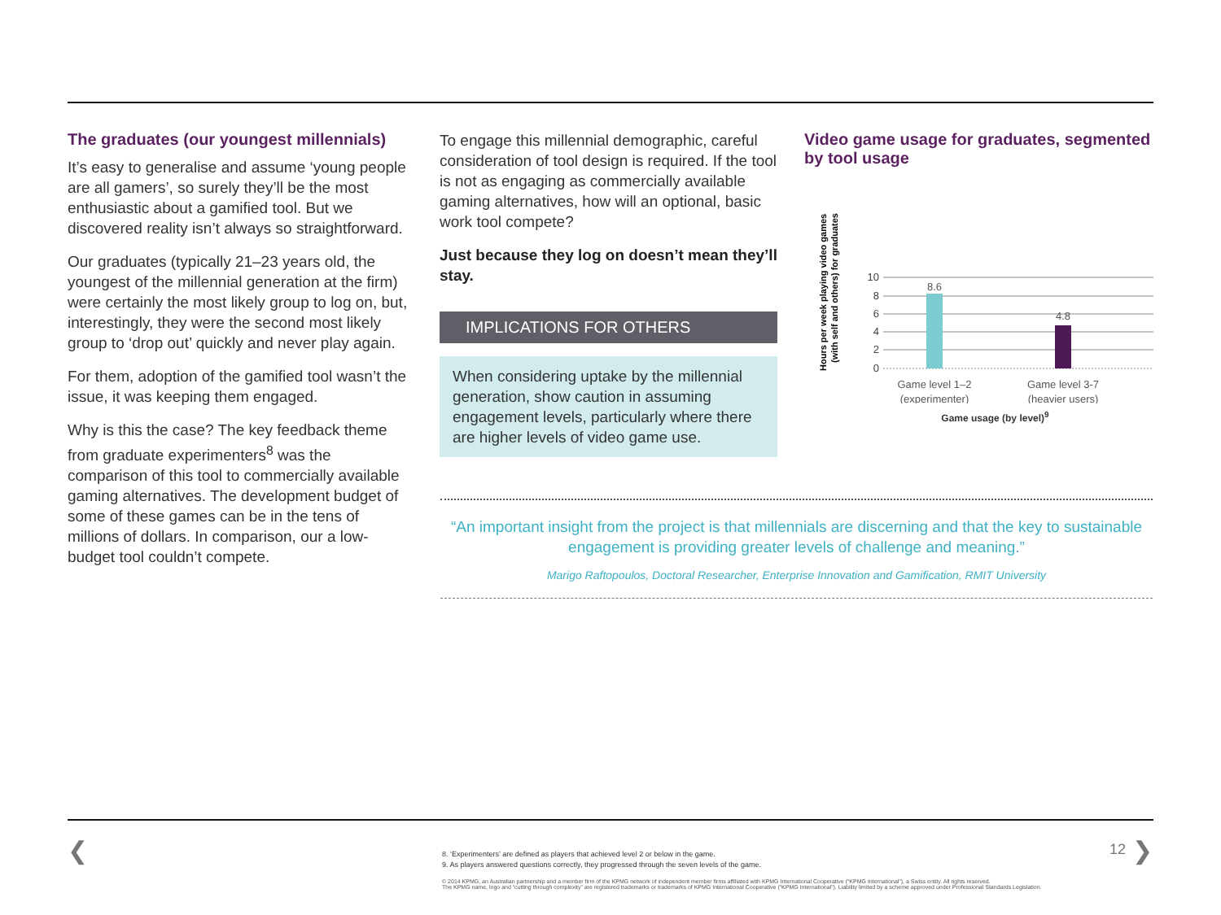The graduates (our youngest millennials)
It’s easy to generalise and assume ‘young people are all gamers’, so surely they’ll be the most enthusiastic about a gamified tool. But we discovered reality isn’t always so straightforward.
Our graduates (typically 21–23 years old, the youngest of the millennial generation at the firm) were certainly the most likely group to log on, but, interestingly, they were the second most likely group to ‘drop out’ quickly and never play again.
For them, adoption of the gamified tool wasn’t the issue, it was keeping them engaged.
Why is this the case? The key feedback theme from graduate experimenters<sup>8</sup> was the comparison of this tool to commercially available gaming alternatives. The development budget of some of these games can be in the tens of millions of dollars. In comparison, our a low-budget tool couldn’t compete.
To engage this millennial demographic, careful consideration of tool design is required. If the tool is not as engaging as commercially available gaming alternatives, how will an optional, basic work tool compete?
Just because they log on doesn’t mean they’ll stay.
IMPLICATIONS FOR OTHERS
When considering uptake by the millennial generation, show caution in assuming engagement levels, particularly where there are higher levels of video game use.
Video game usage for graduates, segmented by tool usage
Hours per week playing video games
(with self and others) for graduates
10
8
6
4
2
0
8.6
4.8
Game level 1–2
(experimenter)
Game level 3-7
(heavier users)
Game usage (by level)<sup>9</sup>
“An important insight from the project is that millennials are discerning and that the key to sustainable engagement is providing greater levels of challenge and meaning.”
Marigo Raftopoulos, Doctoral Researcher, Enterprise Innovation and Gamification, RMIT University
❮ 12 ❯
8. ‘Experimenters’ are defined as players that achieved level 2 or below in the game.
9. As players answered questions correctly, they progressed through the seven levels of the game.
© 2014 KPMG, an Australian partnership and a member firm of the KPMG network of independent member firms affiliated with KPMG International Cooperative (“KPMG International”), a Swiss entity. All rights reserved.
The KPMG name, logo and “cutting through complexity” are registered trademarks or trademarks of KPMG International Cooperative (“KPMG International”). Liability limited by a scheme approved under Professional Standards Legislation.